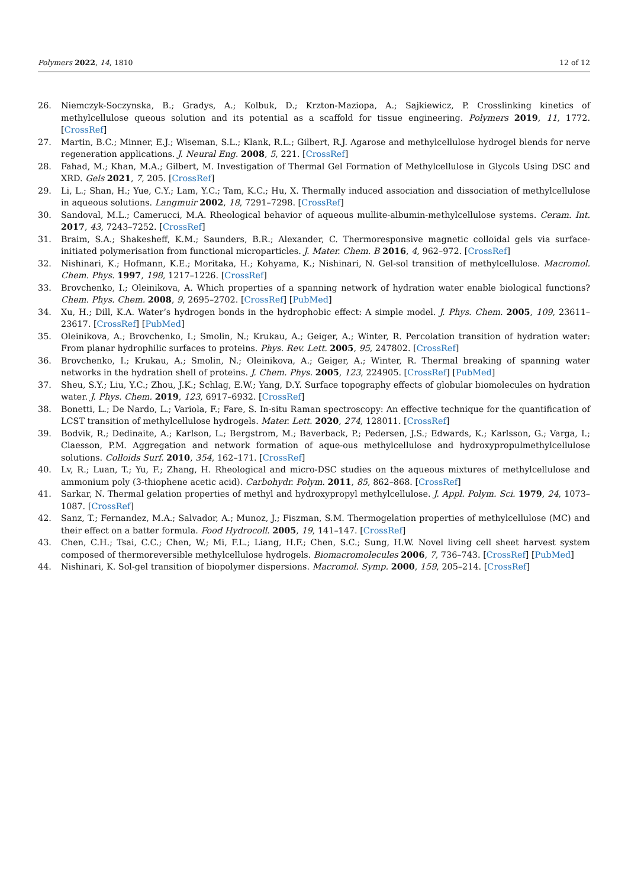Polymers 2022, 14, 1810 12 of 12
26. Niemczyk-Soczynska, B.; Gradys, A.; Kolbuk, D.; Krzton-Maziopa, A.; Sajkiewicz, P. Crosslinking kinetics of methylcellulose queous solution and its potential as a scaffold for tissue engineering. Polymers 2019, 11, 1772. [CrossRef]
27. Martin, B.C.; Minner, E.J.; Wiseman, S.L.; Klank, R.L.; Gilbert, R.J. Agarose and methylcellulose hydrogel blends for nerve regeneration applications. J. Neural Eng. 2008, 5, 221. [CrossRef]
28. Fahad, M.; Khan, M.A.; Gilbert, M. Investigation of Thermal Gel Formation of Methylcellulose in Glycols Using DSC and XRD. Gels 2021, 7, 205. [CrossRef]
29. Li, L.; Shan, H.; Yue, C.Y.; Lam, Y.C.; Tam, K.C.; Hu, X. Thermally induced association and dissociation of methylcellulose in aqueous solutions. Langmuir 2002, 18, 7291–7298. [CrossRef]
30. Sandoval, M.L.; Camerucci, M.A. Rheological behavior of aqueous mullite-albumin-methylcellulose systems. Ceram. Int. 2017, 43, 7243–7252. [CrossRef]
31. Braim, S.A.; Shakesheff, K.M.; Saunders, B.R.; Alexander, C. Thermoresponsive magnetic colloidal gels via surface-initiated polymerisation from functional microparticles. J. Mater. Chem. B 2016, 4, 962–972. [CrossRef]
32. Nishinari, K.; Hofmann, K.E.; Moritaka, H.; Kohyama, K.; Nishinari, N. Gel-sol transition of methylcellulose. Macromol. Chem. Phys. 1997, 198, 1217–1226. [CrossRef]
33. Brovchenko, I.; Oleinikova, A. Which properties of a spanning network of hydration water enable biological functions? Chem. Phys. Chem. 2008, 9, 2695–2702. [CrossRef] [PubMed]
34. Xu, H.; Dill, K.A. Water’s hydrogen bonds in the hydrophobic effect: A simple model. J. Phys. Chem. 2005, 109, 23611–23617. [CrossRef] [PubMed]
35. Oleinikova, A.; Brovchenko, I.; Smolin, N.; Krukau, A.; Geiger, A.; Winter, R. Percolation transition of hydration water: From planar hydrophilic surfaces to proteins. Phys. Rev. Lett. 2005, 95, 247802. [CrossRef]
36. Brovchenko, I.; Krukau, A.; Smolin, N.; Oleinikova, A.; Geiger, A.; Winter, R. Thermal breaking of spanning water networks in the hydration shell of proteins. J. Chem. Phys. 2005, 123, 224905. [CrossRef] [PubMed]
37. Sheu, S.Y.; Liu, Y.C.; Zhou, J.K.; Schlag, E.W.; Yang, D.Y. Surface topography effects of globular biomolecules on hydration water. J. Phys. Chem. 2019, 123, 6917–6932. [CrossRef]
38. Bonetti, L.; De Nardo, L.; Variola, F.; Fare, S. In-situ Raman spectroscopy: An effective technique for the quantification of LCST transition of methylcellulose hydrogels. Mater. Lett. 2020, 274, 128011. [CrossRef]
39. Bodvik, R.; Dedinaite, A.; Karlson, L.; Bergstrom, M.; Baverback, P.; Pedersen, J.S.; Edwards, K.; Karlsson, G.; Varga, I.; Claesson, P.M. Aggregation and network formation of aque-ous methylcellulose and hydroxypropulmethylcellulose solutions. Colloids Surf. 2010, 354, 162–171. [CrossRef]
40. Lv, R.; Luan, T.; Yu, F.; Zhang, H. Rheological and micro-DSC studies on the aqueous mixtures of methylcellulose and ammonium poly (3-thiophene acetic acid). Carbohydr. Polym. 2011, 85, 862–868. [CrossRef]
41. Sarkar, N. Thermal gelation properties of methyl and hydroxypropyl methylcellulose. J. Appl. Polym. Sci. 1979, 24, 1073–1087. [CrossRef]
42. Sanz, T.; Fernandez, M.A.; Salvador, A.; Munoz, J.; Fiszman, S.M. Thermogelation properties of methylcellulose (MC) and their effect on a batter formula. Food Hydrocoll. 2005, 19, 141–147. [CrossRef]
43. Chen, C.H.; Tsai, C.C.; Chen, W.; Mi, F.L.; Liang, H.F.; Chen, S.C.; Sung, H.W. Novel living cell sheet harvest system composed of thermoreversible methylcellulose hydrogels. Biomacromolecules 2006, 7, 736–743. [CrossRef] [PubMed]
44. Nishinari, K. Sol-gel transition of biopolymer dispersions. Macromol. Symp. 2000, 159, 205–214. [CrossRef]